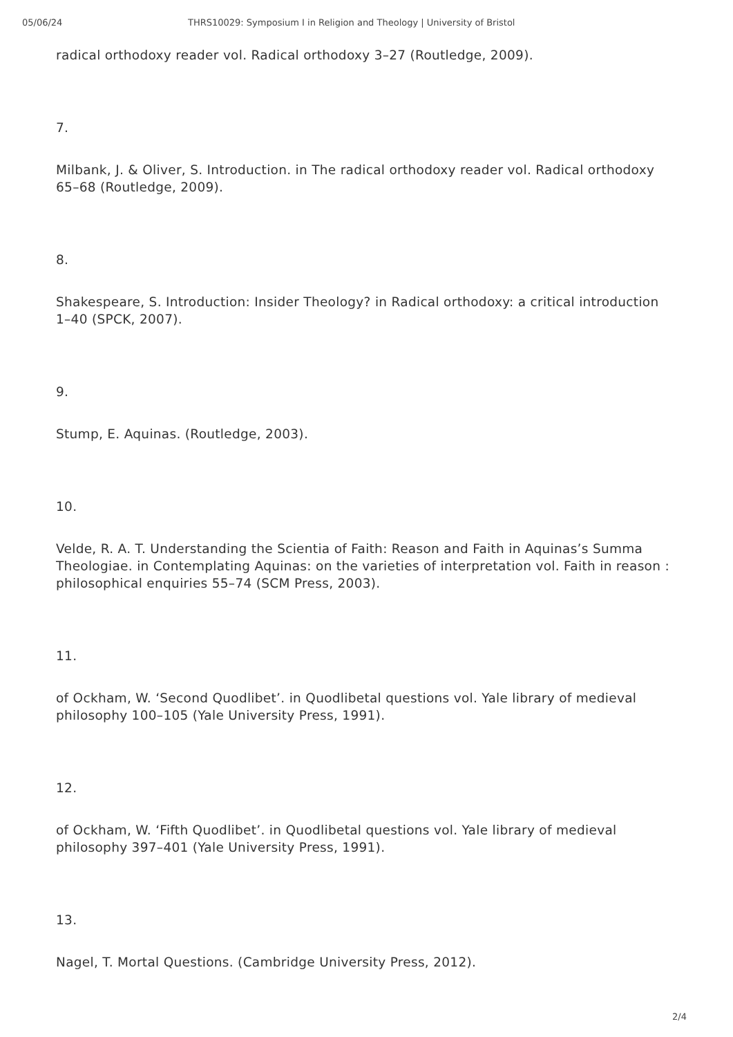05/06/24 THRS10029: Symposium I in Religion and Theology | University of Bristol
radical orthodoxy reader vol. Radical orthodoxy 3–27 (Routledge, 2009).
7.
Milbank, J. & Oliver, S. Introduction. in The radical orthodoxy reader vol. Radical orthodoxy 65–68 (Routledge, 2009).
8.
Shakespeare, S. Introduction: Insider Theology? in Radical orthodoxy: a critical introduction 1–40 (SPCK, 2007).
9.
Stump, E. Aquinas. (Routledge, 2003).
10.
Velde, R. A. T. Understanding the Scientia of Faith: Reason and Faith in Aquinas’s Summa Theologiae. in Contemplating Aquinas: on the varieties of interpretation vol. Faith in reason : philosophical enquiries 55–74 (SCM Press, 2003).
11.
of Ockham, W. ‘Second Quodlibet’. in Quodlibetal questions vol. Yale library of medieval philosophy 100–105 (Yale University Press, 1991).
12.
of Ockham, W. ‘Fifth Quodlibet’. in Quodlibetal questions vol. Yale library of medieval philosophy 397–401 (Yale University Press, 1991).
13.
Nagel, T. Mortal Questions. (Cambridge University Press, 2012).
2/4